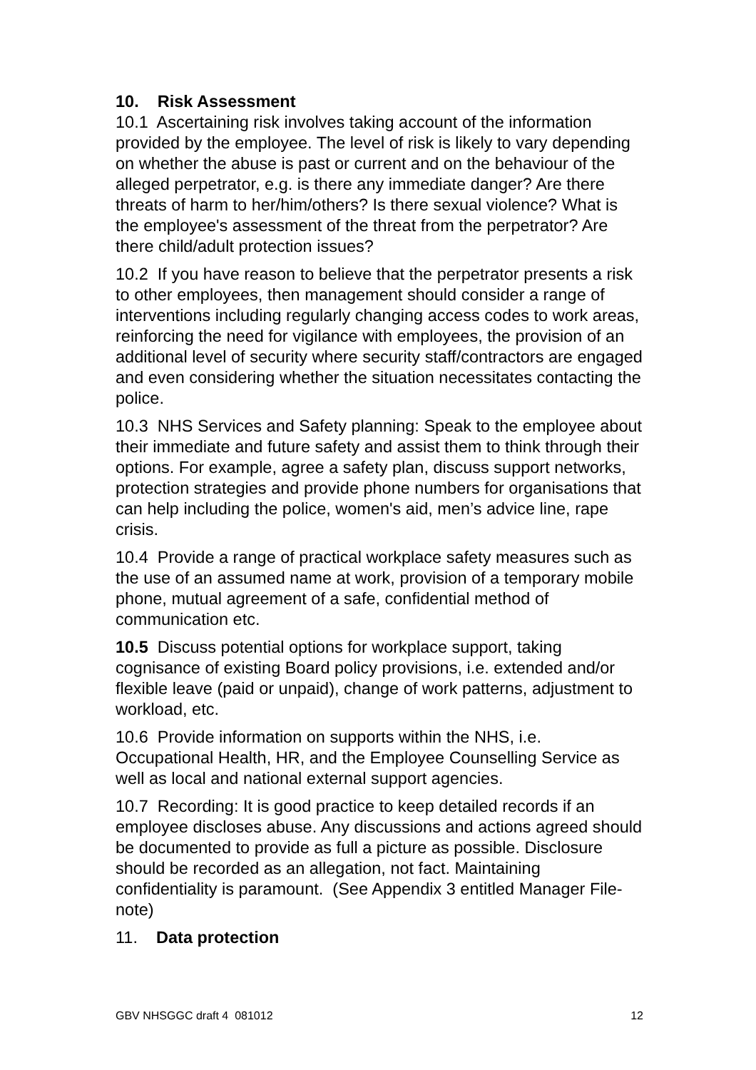10. Risk Assessment
10.1 Ascertaining risk involves taking account of the information provided by the employee. The level of risk is likely to vary depending on whether the abuse is past or current and on the behaviour of the alleged perpetrator, e.g. is there any immediate danger? Are there threats of harm to her/him/others? Is there sexual violence? What is the employee's assessment of the threat from the perpetrator? Are there child/adult protection issues?
10.2 If you have reason to believe that the perpetrator presents a risk to other employees, then management should consider a range of interventions including regularly changing access codes to work areas, reinforcing the need for vigilance with employees, the provision of an additional level of security where security staff/contractors are engaged and even considering whether the situation necessitates contacting the police.
10.3 NHS Services and Safety planning: Speak to the employee about their immediate and future safety and assist them to think through their options. For example, agree a safety plan, discuss support networks, protection strategies and provide phone numbers for organisations that can help including the police, women's aid, men’s advice line, rape crisis.
10.4 Provide a range of practical workplace safety measures such as the use of an assumed name at work, provision of a temporary mobile phone, mutual agreement of a safe, confidential method of communication etc.
10.5 Discuss potential options for workplace support, taking cognisance of existing Board policy provisions, i.e. extended and/or flexible leave (paid or unpaid), change of work patterns, adjustment to workload, etc.
10.6 Provide information on supports within the NHS, i.e. Occupational Health, HR, and the Employee Counselling Service as well as local and national external support agencies.
10.7 Recording: It is good practice to keep detailed records if an employee discloses abuse. Any discussions and actions agreed should be documented to provide as full a picture as possible. Disclosure should be recorded as an allegation, not fact. Maintaining confidentiality is paramount. (See Appendix 3 entitled Manager File-note)
11. Data protection
GBV NHSGGC draft 4 081012 12